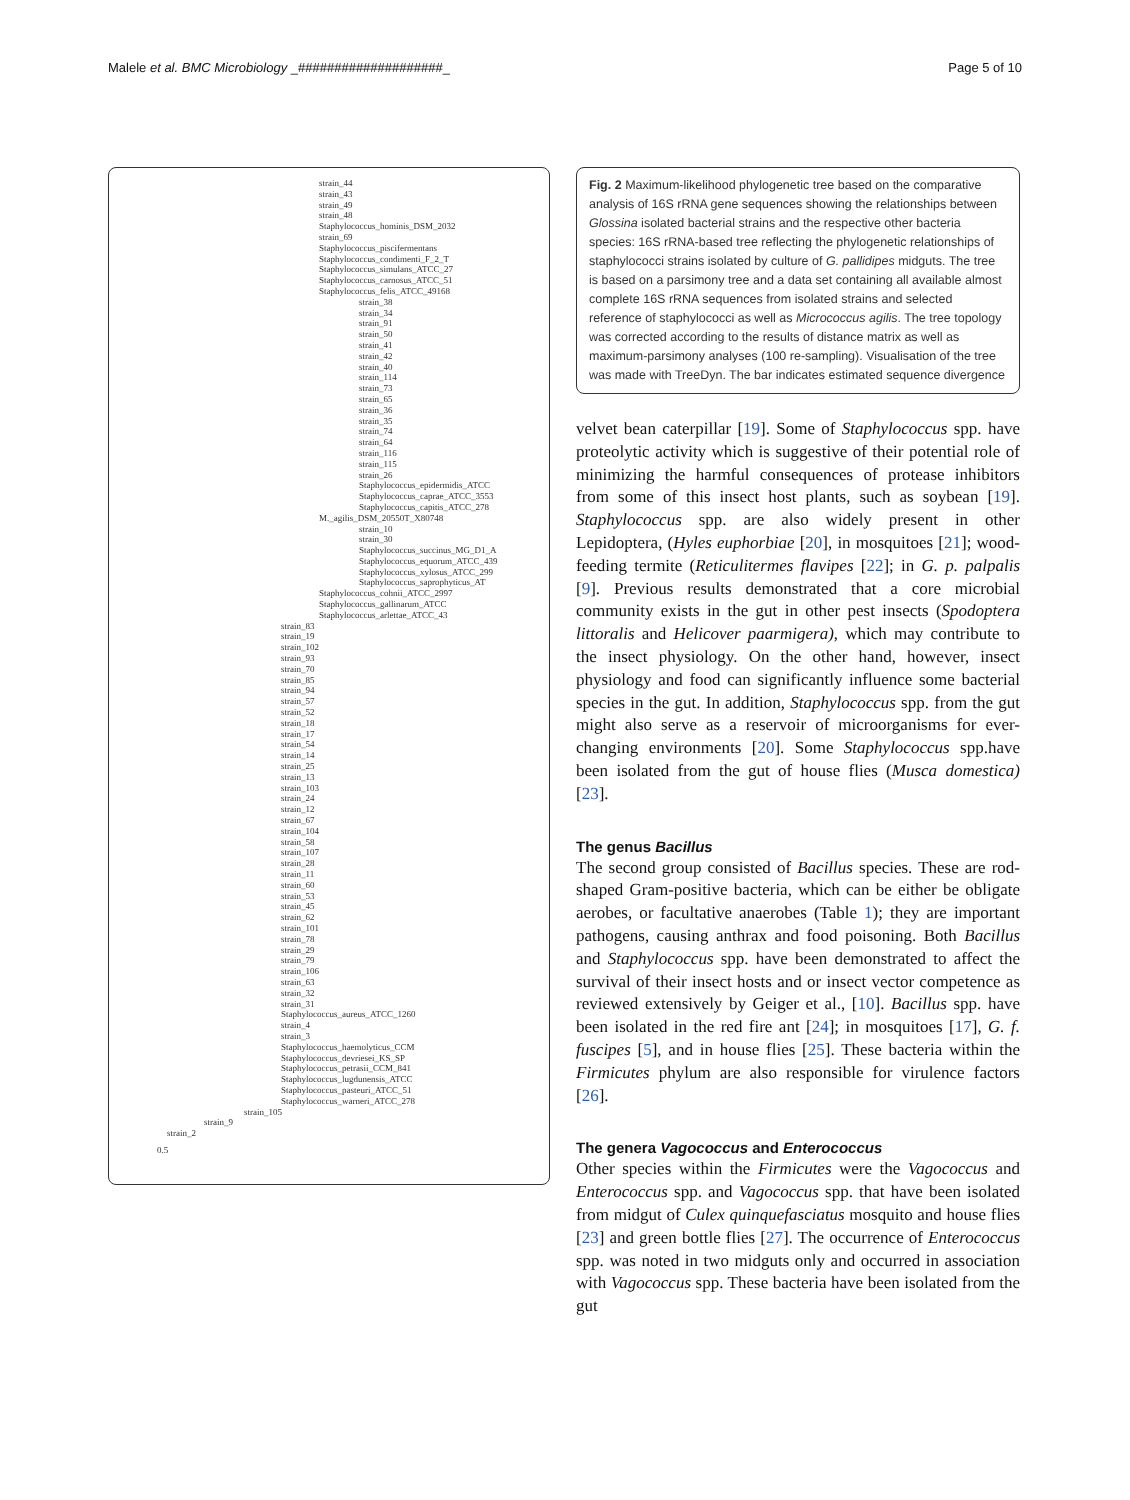Malele et al. BMC Microbiology _####################_ Page 5 of 10
strain_44
strain_43
strain_49
strain_48
Staphylococcus_hominis_DSM_2032
strain_69
Staphylococcus_piscifermentans
Staphylococcus_condimenti_F_2_T
Staphylococcus_simulans_ATCC_27
Staphylococcus_carnosus_ATCC_51
Staphylococcus_felis_ATCC_49168
strain_38
strain_34
strain_91
strain_50
strain_41
strain_42
strain_40
strain_114
strain_73
strain_65
strain_36
strain_35
strain_74
strain_64
strain_116
strain_115
strain_26
Staphylococcus_epidermidis_ATCC
Staphylococcus_caprae_ATCC_3553
Staphylococcus_capitis_ATCC_278
M._agilis_DSM_20550T_X80748
strain_10
strain_30
Staphylococcus_succinus_MG_D1_A
Staphylococcus_equorum_ATCC_439
Staphylococcus_xylosus_ATCC_299
Staphylococcus_saprophyticus_AT
Staphylococcus_cohnii_ATCC_2997
Staphylococcus_gallinarum_ATCC
Staphylococcus_arlettae_ATCC_43
strain_83
strain_19
strain_102
strain_93
strain_70
strain_85
strain_94
strain_57
strain_52
strain_18
strain_17
strain_54
strain_14
strain_25
strain_13
strain_103
strain_24
strain_12
strain_67
strain_104
strain_58
strain_107
strain_28
strain_11
strain_60
strain_53
strain_45
strain_62
strain_101
strain_78
strain_29
strain_79
strain_106
strain_63
strain_32
strain_31
Staphylococcus_aureus_ATCC_1260
strain_4
strain_3
Staphylococcus_haemolyticus_CCM
Staphylococcus_devriesei_KS_SP
Staphylococcus_petrasii_CCM_841
Staphylococcus_lugdunensis_ATCC
Staphylococcus_pasteuri_ATCC_51
Staphylococcus_warneri_ATCC_278
strain_105
strain_9
strain_2
0.5
Fig. 2 Maximum-likelihood phylogenetic tree based on the comparative analysis of 16S rRNA gene sequences showing the relationships between Glossina isolated bacterial strains and the respective other bacteria species: 16S rRNA-based tree reflecting the phylogenetic relationships of staphylococci strains isolated by culture of G. pallidipes midguts. The tree is based on a parsimony tree and a data set containing all available almost complete 16S rRNA sequences from isolated strains and selected reference of staphylococci as well as Micrococcus agilis. The tree topology was corrected according to the results of distance matrix as well as maximum-parsimony analyses (100 re-sampling). Visualisation of the tree was made with TreeDyn. The bar indicates estimated sequence divergence
velvet bean caterpillar [19]. Some of Staphylococcus spp. have proteolytic activity which is suggestive of their potential role of minimizing the harmful consequences of protease inhibitors from some of this insect host plants, such as soybean [19]. Staphylococcus spp. are also widely present in other Lepidoptera, (Hyles euphorbiae [20], in mosquitoes [21]; wood-feeding termite (Reticulitermes flavipes [22]; in G. p. palpalis [9]. Previous results demonstrated that a core microbial community exists in the gut in other pest insects (Spodoptera littoralis and Helicover paarmigera), which may contribute to the insect physiology. On the other hand, however, insect physiology and food can significantly influence some bacterial species in the gut. In addition, Staphylococcus spp. from the gut might also serve as a reservoir of microorganisms for ever-changing environments [20]. Some Staphylococcus spp.have been isolated from the gut of house flies (Musca domestica) [23].
The genus Bacillus
The second group consisted of Bacillus species. These are rod-shaped Gram-positive bacteria, which can be either be obligate aerobes, or facultative anaerobes (Table 1); they are important pathogens, causing anthrax and food poisoning. Both Bacillus and Staphylococcus spp. have been demonstrated to affect the survival of their insect hosts and or insect vector competence as reviewed extensively by Geiger et al., [10]. Bacillus spp. have been isolated in the red fire ant [24]; in mosquitoes [17], G. f. fuscipes [5], and in house flies [25]. These bacteria within the Firmicutes phylum are also responsible for virulence factors [26].
The genera Vagococcus and Enterococcus
Other species within the Firmicutes were the Vagococcus and Enterococcus spp. and Vagococcus spp. that have been isolated from midgut of Culex quinquefasciatus mosquito and house flies [23] and green bottle flies [27]. The occurrence of Enterococcus spp. was noted in two midguts only and occurred in association with Vagococcus spp. These bacteria have been isolated from the gut